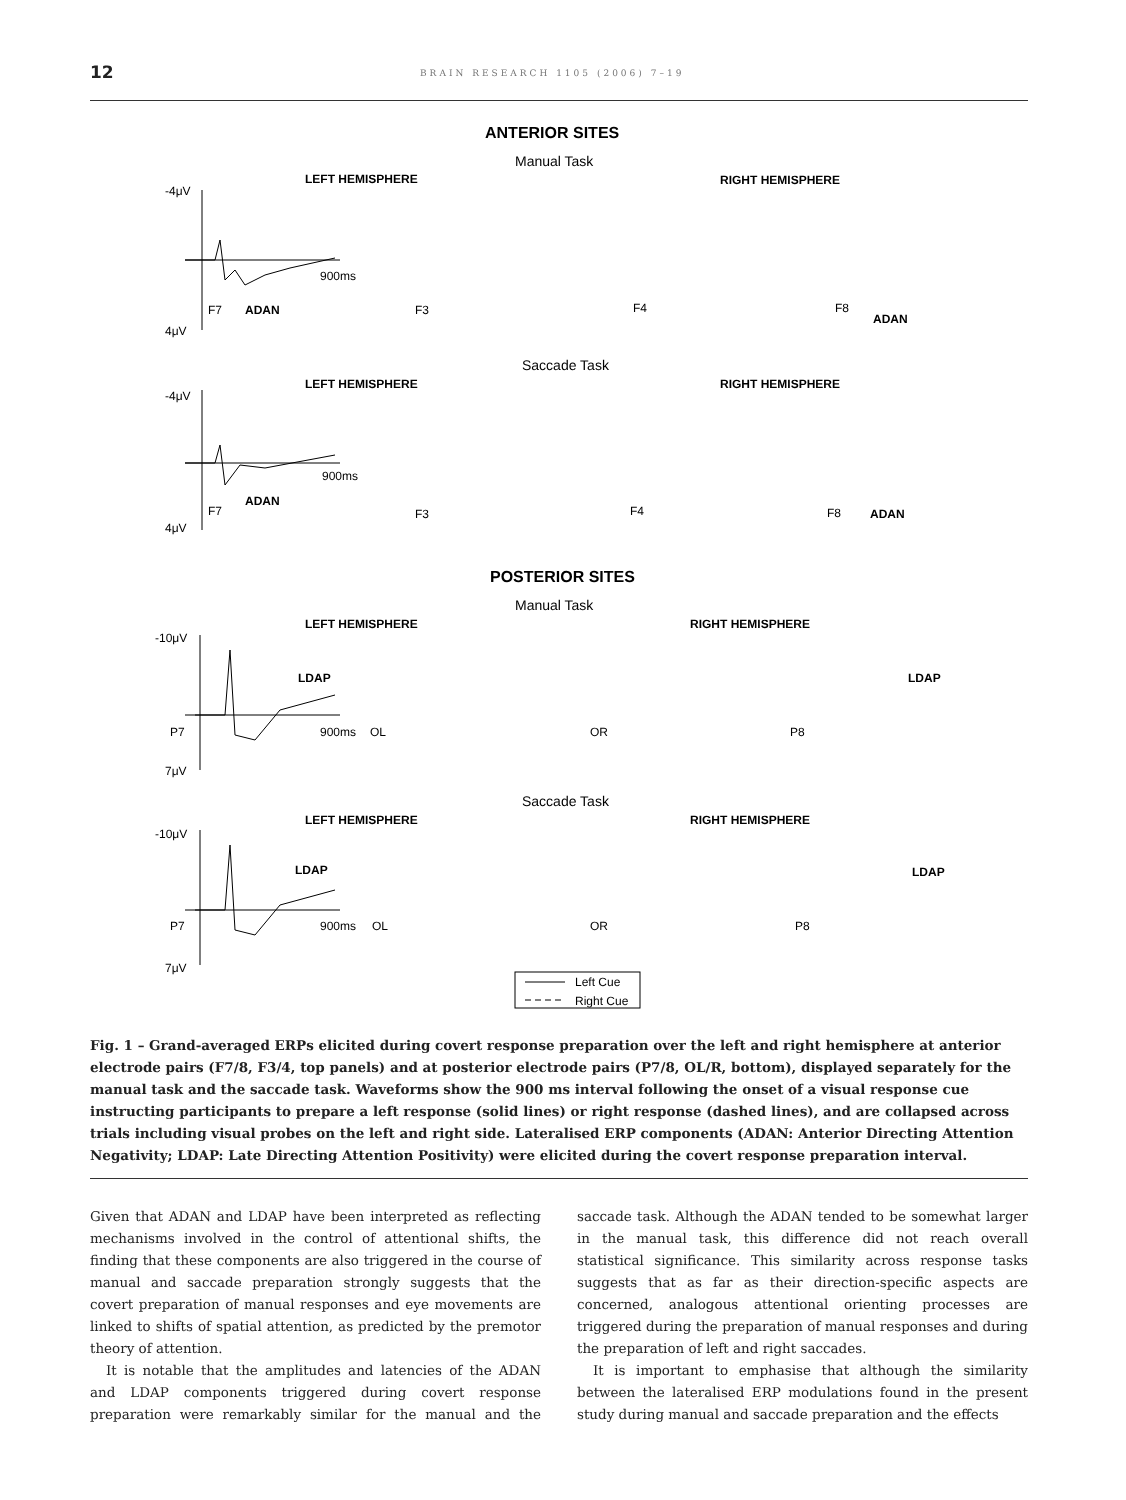12
BRAIN RESEARCH 1105 (2006) 7–19
ANTERIOR SITES
Manual Task
LEFT HEMISPHERE
RIGHT HEMISPHERE
-4μV
4μV
900ms
F7
ADAN
F3
F4
F8
ADAN
Saccade Task
LEFT HEMISPHERE
RIGHT HEMISPHERE
-4μV
4μV
900ms
F7
ADAN
F3
F4
F8
ADAN
POSTERIOR SITES
Manual Task
LEFT HEMISPHERE
RIGHT HEMISPHERE
-10μV
LDAP
LDAP
P7
900ms
OL
OR
P8
7μV
Saccade Task
LEFT HEMISPHERE
RIGHT HEMISPHERE
-10μV
LDAP
LDAP
P7
900ms
OL
OR
P8
7μV
Left Cue
Right Cue
Fig. 1 – Grand-averaged ERPs elicited during covert response preparation over the left and right hemisphere at anterior electrode pairs (F7/8, F3/4, top panels) and at posterior electrode pairs (P7/8, OL/R, bottom), displayed separately for the manual task and the saccade task. Waveforms show the 900 ms interval following the onset of a visual response cue instructing participants to prepare a left response (solid lines) or right response (dashed lines), and are collapsed across trials including visual probes on the left and right side. Lateralised ERP components (ADAN: Anterior Directing Attention Negativity; LDAP: Late Directing Attention Positivity) were elicited during the covert response preparation interval.
Given that ADAN and LDAP have been interpreted as reflecting mechanisms involved in the control of attentional shifts, the finding that these components are also triggered in the course of manual and saccade preparation strongly suggests that the covert preparation of manual responses and eye movements are linked to shifts of spatial attention, as predicted by the premotor theory of attention.
It is notable that the amplitudes and latencies of the ADAN and LDAP components triggered during covert response preparation were remarkably similar for the manual and the saccade task. Although the ADAN tended to be somewhat larger in the manual task, this difference did not reach overall statistical significance. This similarity across response tasks suggests that as far as their direction-specific aspects are concerned, analogous attentional orienting processes are triggered during the preparation of manual responses and during the preparation of left and right saccades.
It is important to emphasise that although the similarity between the lateralised ERP modulations found in the present study during manual and saccade preparation and the effects